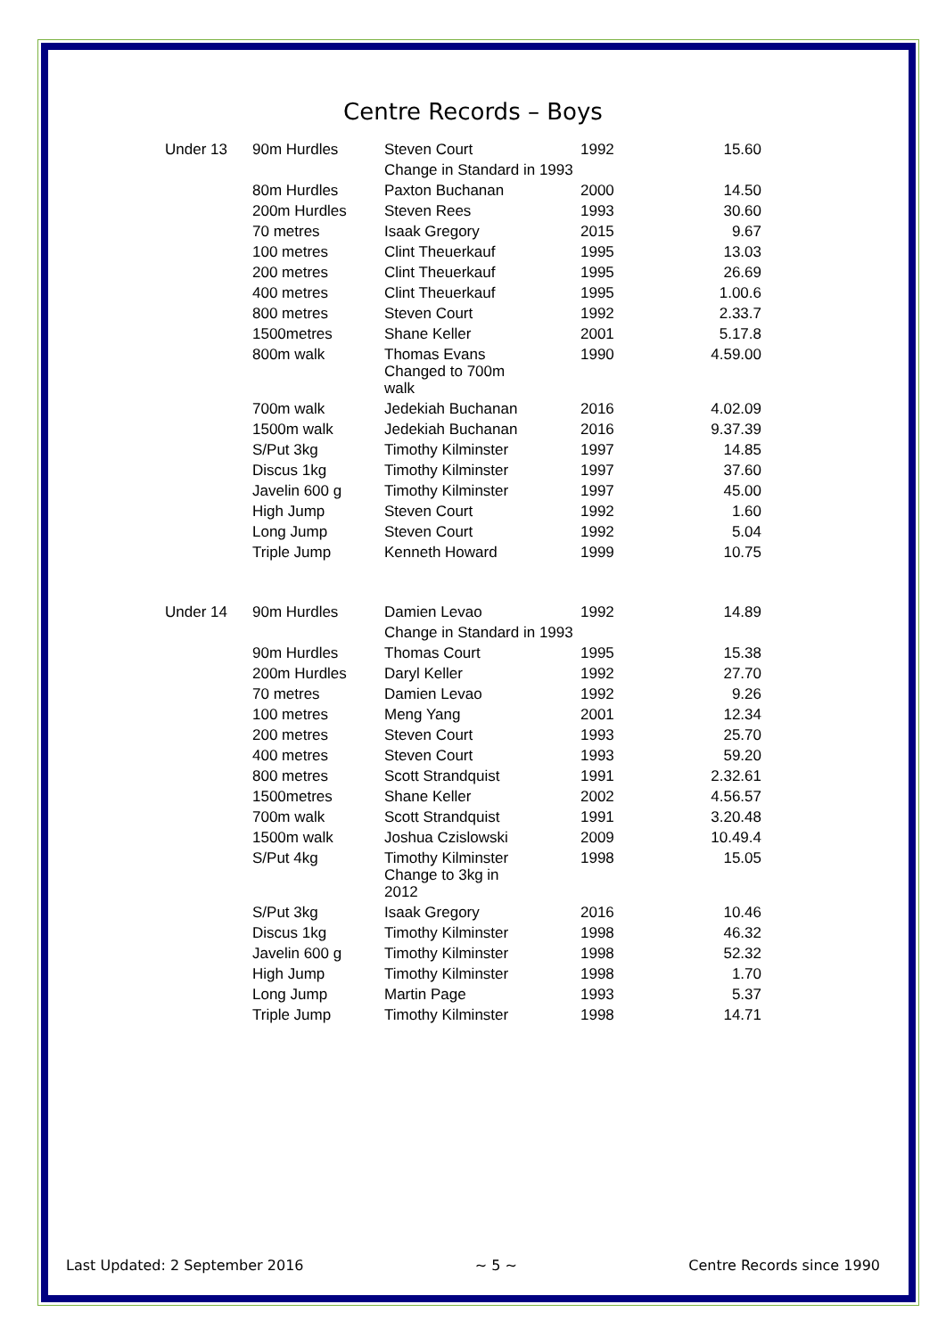Centre Records – Boys
| Under 13 | 90m Hurdles | Steven Court | 1992 | 15.60 |
| | | Change in Standard in 1993 | | |
| | 80m Hurdles | Paxton Buchanan | 2000 | 14.50 |
| | 200m Hurdles | Steven Rees | 1993 | 30.60 |
| | 70 metres | Isaak Gregory | 2015 | 9.67 |
| | 100 metres | Clint Theuerkauf | 1995 | 13.03 |
| | 200 metres | Clint Theuerkauf | 1995 | 26.69 |
| | 400 metres | Clint Theuerkauf | 1995 | 1.00.6 |
| | 800 metres | Steven Court | 1992 | 2.33.7 |
| | 1500metres | Shane Keller | 2001 | 5.17.8 |
| | 800m walk | Thomas Evans Changed to 700m walk | 1990 | 4.59.00 |
| | 700m walk | Jedekiah Buchanan | 2016 | 4.02.09 |
| | 1500m walk | Jedekiah Buchanan | 2016 | 9.37.39 |
| | S/Put 3kg | Timothy Kilminster | 1997 | 14.85 |
| | Discus 1kg | Timothy Kilminster | 1997 | 37.60 |
| | Javelin 600 g | Timothy Kilminster | 1997 | 45.00 |
| | High Jump | Steven Court | 1992 | 1.60 |
| | Long Jump | Steven Court | 1992 | 5.04 |
| | Triple Jump | Kenneth Howard | 1999 | 10.75 |
| Under 14 | 90m Hurdles | Damien Levao | 1992 | 14.89 |
| | | Change in Standard in 1993 | | |
| | 90m Hurdles | Thomas Court | 1995 | 15.38 |
| | 200m Hurdles | Daryl Keller | 1992 | 27.70 |
| | 70 metres | Damien Levao | 1992 | 9.26 |
| | 100 metres | Meng Yang | 2001 | 12.34 |
| | 200 metres | Steven Court | 1993 | 25.70 |
| | 400 metres | Steven Court | 1993 | 59.20 |
| | 800 metres | Scott Strandquist | 1991 | 2.32.61 |
| | 1500metres | Shane Keller | 2002 | 4.56.57 |
| | 700m walk | Scott Strandquist | 1991 | 3.20.48 |
| | 1500m walk | Joshua Czislowski | 2009 | 10.49.4 |
| | S/Put 4kg | Timothy Kilminster Change to 3kg in 2012 | 1998 | 15.05 |
| | S/Put 3kg | Isaak Gregory | 2016 | 10.46 |
| | Discus 1kg | Timothy Kilminster | 1998 | 46.32 |
| | Javelin 600 g | Timothy Kilminster | 1998 | 52.32 |
| | High Jump | Timothy Kilminster | 1998 | 1.70 |
| | Long Jump | Martin Page | 1993 | 5.37 |
| | Triple Jump | Timothy Kilminster | 1998 | 14.71 |
Last Updated: 2 September 2016 ~ 5 ~ Centre Records since 1990